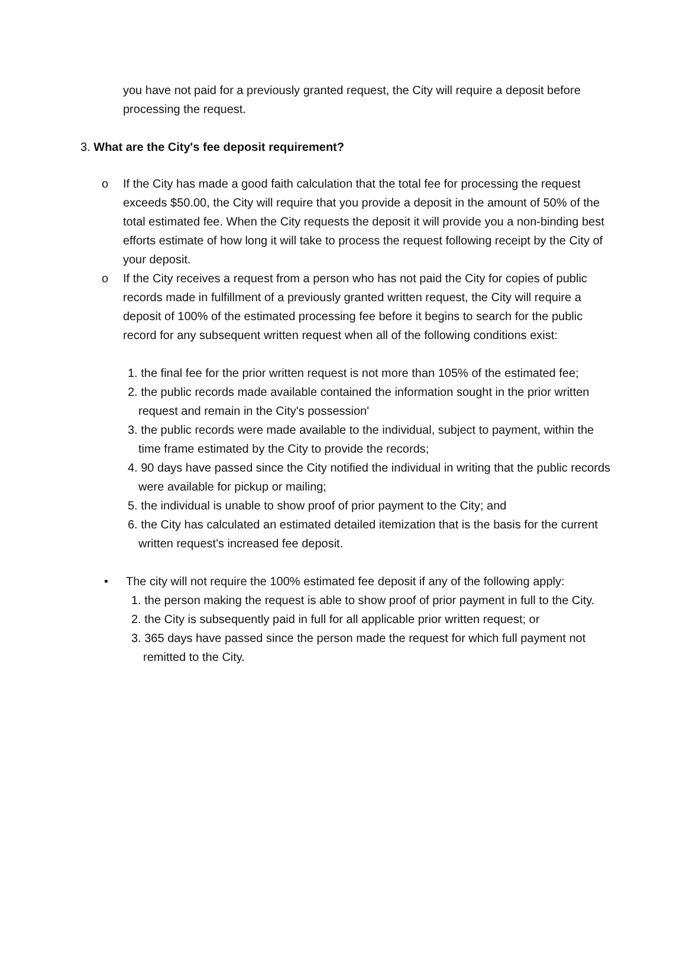you have not paid for a previously granted request, the City will require a deposit before processing the request.
3. What are the City's fee deposit requirement?
o If the City has made a good faith calculation that the total fee for processing the request exceeds $50.00, the City will require that you provide a deposit in the amount of 50% of the total estimated fee. When the City requests the deposit it will provide you a non-binding best efforts estimate of how long it will take to process the request following receipt by the City of your deposit.
o If the City receives a request from a person who has not paid the City for copies of public records made in fulfillment of a previously granted written request, the City will require a deposit of 100% of the estimated processing fee before it begins to search for the public record for any subsequent written request when all of the following conditions exist:
1. the final fee for the prior written request is not more than 105% of the estimated fee;
2. the public records made available contained the information sought in the prior written request and remain in the City's possession'
3. the public records were made available to the individual, subject to payment, within the time frame estimated by the City to provide the records;
4. 90 days have passed since the City notified the individual in writing that the public records were available for pickup or mailing;
5. the individual is unable to show proof of prior payment to the City; and
6. the City has calculated an estimated detailed itemization that is the basis for the current written request's increased fee deposit.
• The city will not require the 100% estimated fee deposit if any of the following apply:
1. the person making the request is able to show proof of prior payment in full to the City.
2. the City is subsequently paid in full for all applicable prior written request; or
3. 365 days have passed since the person made the request for which full payment not remitted to the City.